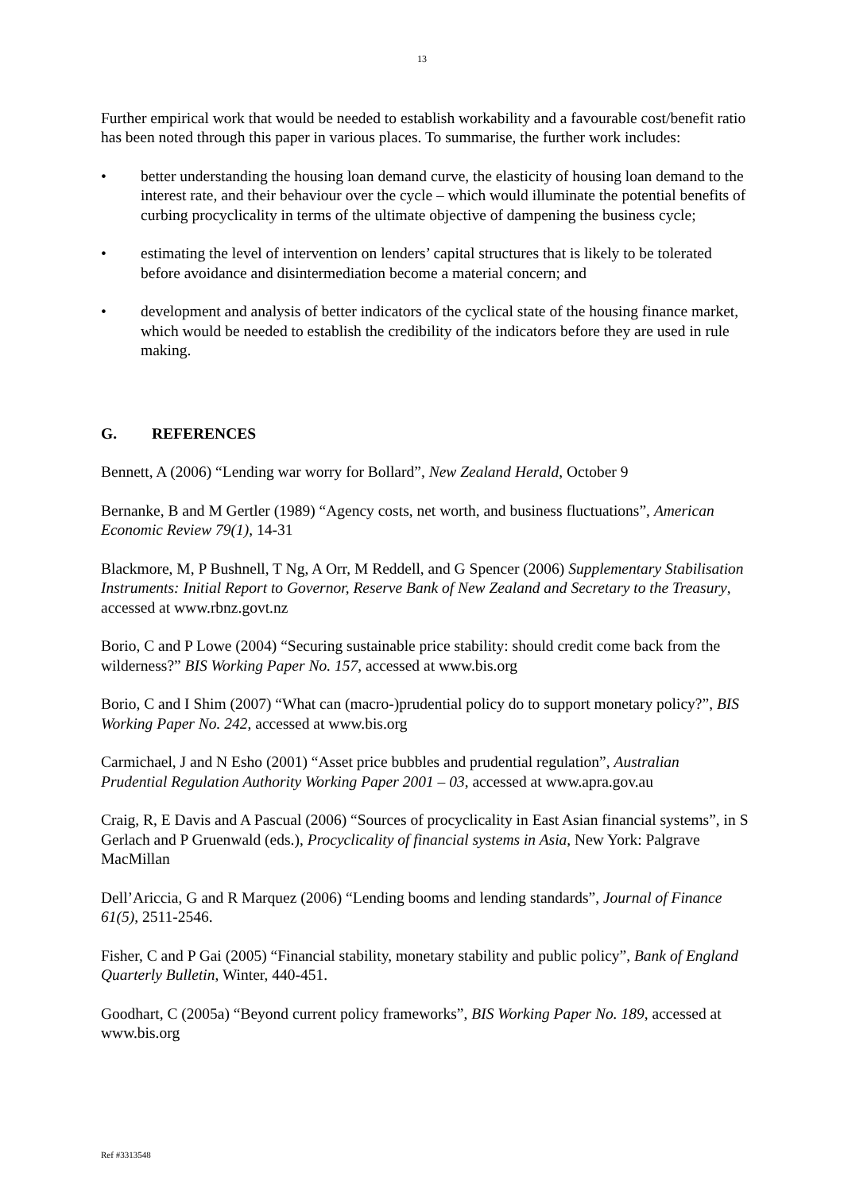13
Further empirical work that would be needed to establish workability and a favourable cost/benefit ratio has been noted through this paper in various places. To summarise, the further work includes:
• better understanding the housing loan demand curve, the elasticity of housing loan demand to the interest rate, and their behaviour over the cycle – which would illuminate the potential benefits of curbing procyclicality in terms of the ultimate objective of dampening the business cycle;
• estimating the level of intervention on lenders’ capital structures that is likely to be tolerated before avoidance and disintermediation become a material concern; and
• development and analysis of better indicators of the cyclical state of the housing finance market, which would be needed to establish the credibility of the indicators before they are used in rule making.
G. REFERENCES
Bennett, A (2006) “Lending war worry for Bollard”, New Zealand Herald, October 9
Bernanke, B and M Gertler (1989) “Agency costs, net worth, and business fluctuations”, American Economic Review 79(1), 14-31
Blackmore, M, P Bushnell, T Ng, A Orr, M Reddell, and G Spencer (2006) Supplementary Stabilisation Instruments: Initial Report to Governor, Reserve Bank of New Zealand and Secretary to the Treasury, accessed at www.rbnz.govt.nz
Borio, C and P Lowe (2004) “Securing sustainable price stability: should credit come back from the wilderness?” BIS Working Paper No. 157, accessed at www.bis.org
Borio, C and I Shim (2007) “What can (macro-)prudential policy do to support monetary policy?”, BIS Working Paper No. 242, accessed at www.bis.org
Carmichael, J and N Esho (2001) “Asset price bubbles and prudential regulation”, Australian Prudential Regulation Authority Working Paper 2001 – 03, accessed at www.apra.gov.au
Craig, R, E Davis and A Pascual (2006) “Sources of procyclicality in East Asian financial systems”, in S Gerlach and P Gruenwald (eds.), Procyclicality of financial systems in Asia, New York: Palgrave MacMillan
Dell’Ariccia, G and R Marquez (2006) “Lending booms and lending standards”, Journal of Finance 61(5), 2511-2546.
Fisher, C and P Gai (2005) “Financial stability, monetary stability and public policy”, Bank of England Quarterly Bulletin, Winter, 440-451.
Goodhart, C (2005a) “Beyond current policy frameworks”, BIS Working Paper No. 189, accessed at www.bis.org
Ref #3313548